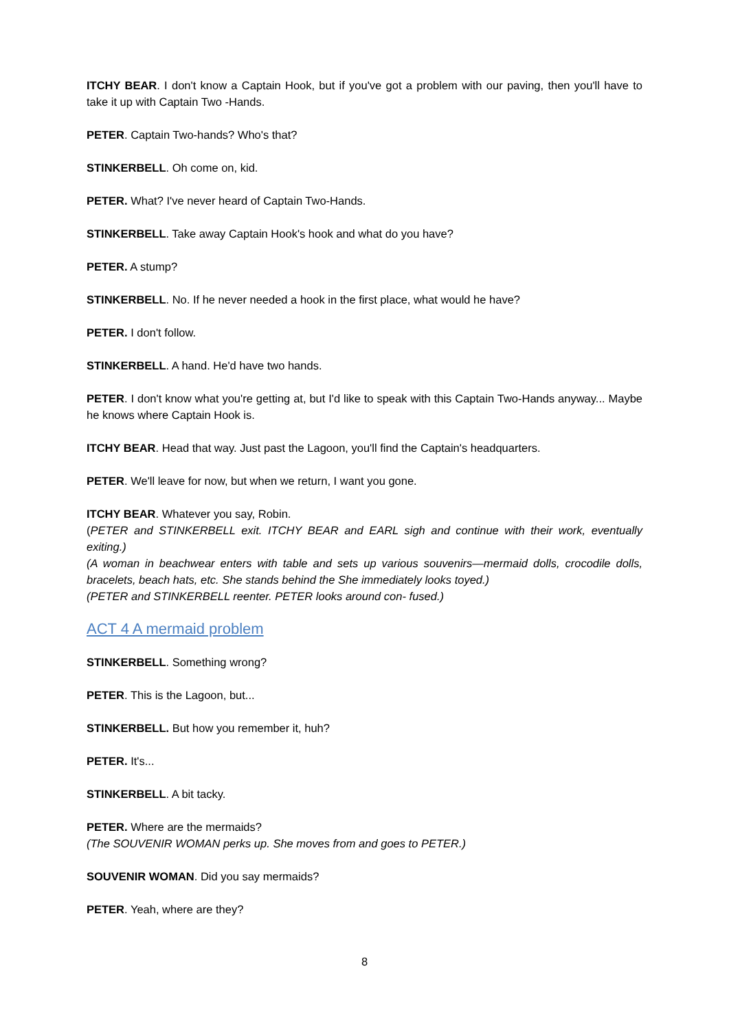ITCHY BEAR. I don't know a Captain Hook, but if you've got a problem with our paving, then you'll have to take it up with Captain Two -Hands.
PETER. Captain Two-hands? Who's that?
STINKERBELL. Oh come on, kid.
PETER. What? I've never heard of Captain Two-Hands.
STINKERBELL. Take away Captain Hook's hook and what do you have?
PETER. A stump?
STINKERBELL. No. If he never needed a hook in the first place, what would he have?
PETER. I don't follow.
STINKERBELL. A hand. He'd have two hands.
PETER. I don't know what you're getting at, but I'd like to speak with this Captain Two-Hands anyway... Maybe he knows where Captain Hook is.
ITCHY BEAR. Head that way. Just past the Lagoon, you'll find the Captain's headquarters.
PETER. We'll leave for now, but when we return, I want you gone.
ITCHY BEAR. Whatever you say, Robin.
(PETER and STINKERBELL exit. ITCHY BEAR and EARL sigh and continue with their work, eventually exiting.)
(A woman in beachwear enters with table and sets up various souvenirs—mermaid dolls, crocodile dolls, bracelets, beach hats, etc. She stands behind the She immediately looks toyed.)
(PETER and STINKERBELL reenter. PETER looks around con- fused.)
ACT 4 A mermaid problem
STINKERBELL. Something wrong?
PETER. This is the Lagoon, but...
STINKERBELL. But how you remember it, huh?
PETER. It's...
STINKERBELL. A bit tacky.
PETER. Where are the mermaids?
(The SOUVENIR WOMAN perks up. She moves from and goes to PETER.)
SOUVENIR WOMAN. Did you say mermaids?
PETER. Yeah, where are they?
8